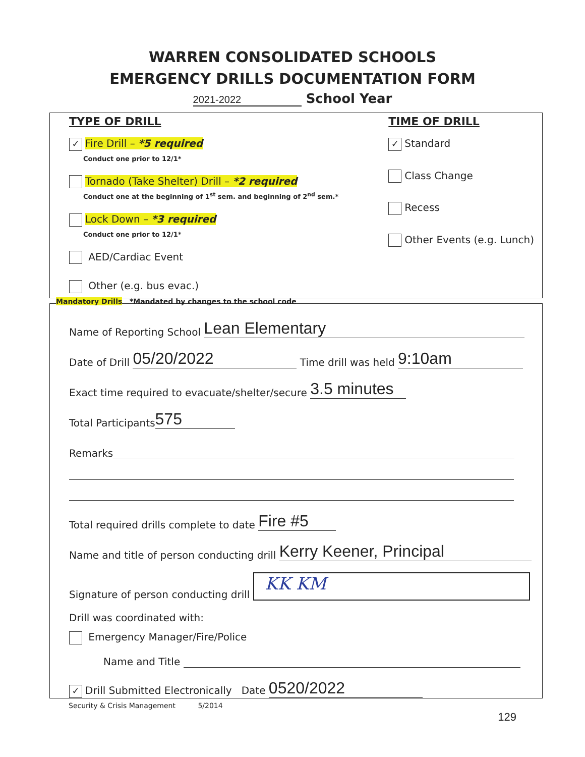WARREN CONSOLIDATED SCHOOLS
EMERGENCY DRILLS DOCUMENTATION FORM
2021-2022 School Year
TYPE OF DRILL
✓ Fire Drill – *5 required
Conduct one prior to 12/1*
Tornado (Take Shelter) Drill – *2 required
Conduct one at the beginning of 1<sup>st</sup> sem. and beginning of 2<sup>nd</sup> sem.*
Lock Down – *3 required
Conduct one prior to 12/1*
AED/Cardiac Event
Other (e.g. bus evac.)
TIME OF DRILL
✓ Standard
Class Change
Recess
Other Events (e.g. Lunch)
Mandatory Drills *Mandated by changes to the school code
Name of Reporting School Lean Elementary
Date of Drill 05/20/2022 Time drill was held 9:10am
Exact time required to evacuate/shelter/secure 3.5 minutes
Total Participants 575
Remarks
Total required drills complete to date Fire #5
Name and title of person conducting drill Kerry Keener, Principal
Signature of person conducting drill KK KM
Drill was coordinated with:
Emergency Manager/Fire/Police
Name and Title
✓ Drill Submitted Electronically Date 0520/2022
Security & Crisis Management 5/2014
129